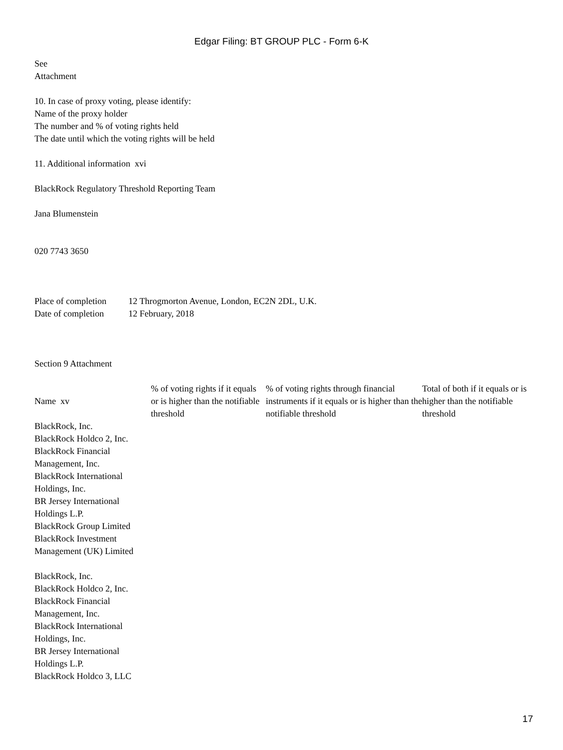Edgar Filing: BT GROUP PLC - Form 6-K
See
Attachment
10. In case of proxy voting, please identify:
Name of the proxy holder
The number and % of voting rights held
The date until which the voting rights will be held
11. Additional information xvi
BlackRock Regulatory Threshold Reporting Team
Jana Blumenstein
020 7743 3650
| Place of completion | 12 Throgmorton Avenue, London, EC2N 2DL, U.K. |
| Date of completion | 12 February, 2018 |
Section 9 Attachment
| Name xv | % of voting rights if it equals or is higher than the notifiable threshold | % of voting rights through financial instruments if it equals or is higher than the notifiable threshold | Total of both if it equals or is higher than the notifiable threshold |
| --- | --- | --- | --- |
| BlackRock, Inc. BlackRock Holdco 2, Inc. BlackRock Financial Management, Inc. BlackRock International Holdings, Inc. BR Jersey International Holdings L.P. BlackRock Group Limited BlackRock Investment Management (UK) Limited | | | |
| BlackRock, Inc. BlackRock Holdco 2, Inc. BlackRock Financial Management, Inc. BlackRock International Holdings, Inc. BR Jersey International Holdings L.P. BlackRock Holdco 3, LLC | | | |
17